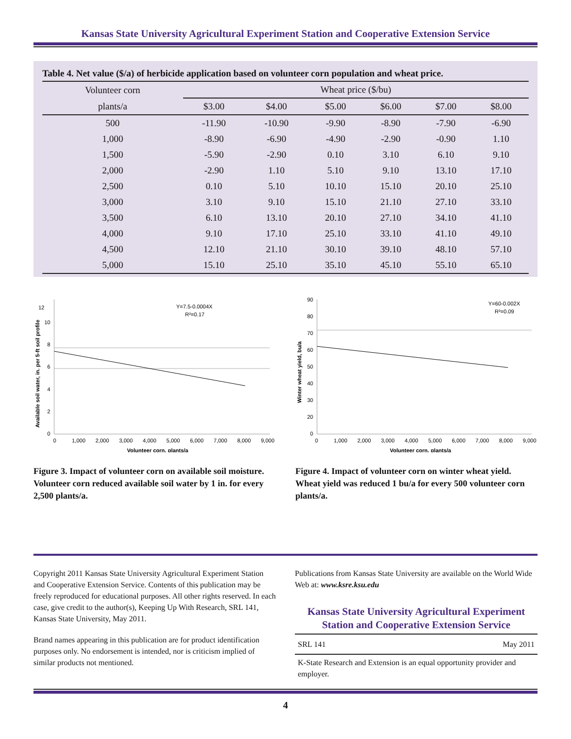Kansas State University Agricultural Experiment Station and Cooperative Extension Service
Table 4. Net value ($/a) of herbicide application based on volunteer corn population and wheat price.
| Volunteer corn | Wheat price ($/bu) | | | | | |
| --- | --- | --- | --- | --- | --- | --- |
| plants/a | $3.00 | $4.00 | $5.00 | $6.00 | $7.00 | $8.00 |
| 500 | -11.90 | -10.90 | -9.90 | -8.90 | -7.90 | -6.90 |
| 1,000 | -8.90 | -6.90 | -4.90 | -2.90 | -0.90 | 1.10 |
| 1,500 | -5.90 | -2.90 | 0.10 | 3.10 | 6.10 | 9.10 |
| 2,000 | -2.90 | 1.10 | 5.10 | 9.10 | 13.10 | 17.10 |
| 2,500 | 0.10 | 5.10 | 10.10 | 15.10 | 20.10 | 25.10 |
| 3,000 | 3.10 | 9.10 | 15.10 | 21.10 | 27.10 | 33.10 |
| 3,500 | 6.10 | 13.10 | 20.10 | 27.10 | 34.10 | 41.10 |
| 4,000 | 9.10 | 17.10 | 25.10 | 33.10 | 41.10 | 49.10 |
| 4,500 | 12.10 | 21.10 | 30.10 | 39.10 | 48.10 | 57.10 |
| 5,000 | 15.10 | 25.10 | 35.10 | 45.10 | 55.10 | 65.10 |
12
10
8
6
4
2
0
Y=7.5-0.0004X
R²=0.17
0
1,000
2,000
3,000
4,000
5,000
6,000
7,000
8,000
9,000
Volunteer corn, plants/a
Available soil water, in. per 5-ft soil profile
Figure 3. Impact of volunteer corn on available soil moisture. Volunteer corn reduced available soil water by 1 in. for every 2,500 plants/a.
90
80
70
60
50
40
30
20
0
Y=60-0.002X
R²=0.09
0
1,000
2,000
3,000
4,000
5,000
6,000
7,000
8,000
9,000
Volunteer corn, plants/a
Winter wheat yield, bu/a
Figure 4. Impact of volunteer corn on winter wheat yield. Wheat yield was reduced 1 bu/a for every 500 volunteer corn plants/a.
Copyright 2011 Kansas State University Agricultural Experiment Station and Cooperative Extension Service. Contents of this publication may be freely reproduced for educational purposes. All other rights reserved. In each case, give credit to the author(s), Keeping Up With Research, SRL 141, Kansas State University, May 2011.
Brand names appearing in this publication are for product identification purposes only. No endorsement is intended, nor is criticism implied of similar products not mentioned.
Publications from Kansas State University are available on the World Wide Web at: www.ksre.ksu.edu
Kansas State University Agricultural Experiment
Station and Cooperative Extension Service
SRL 141 May 2011
K-State Research and Extension is an equal opportunity provider and employer.
4